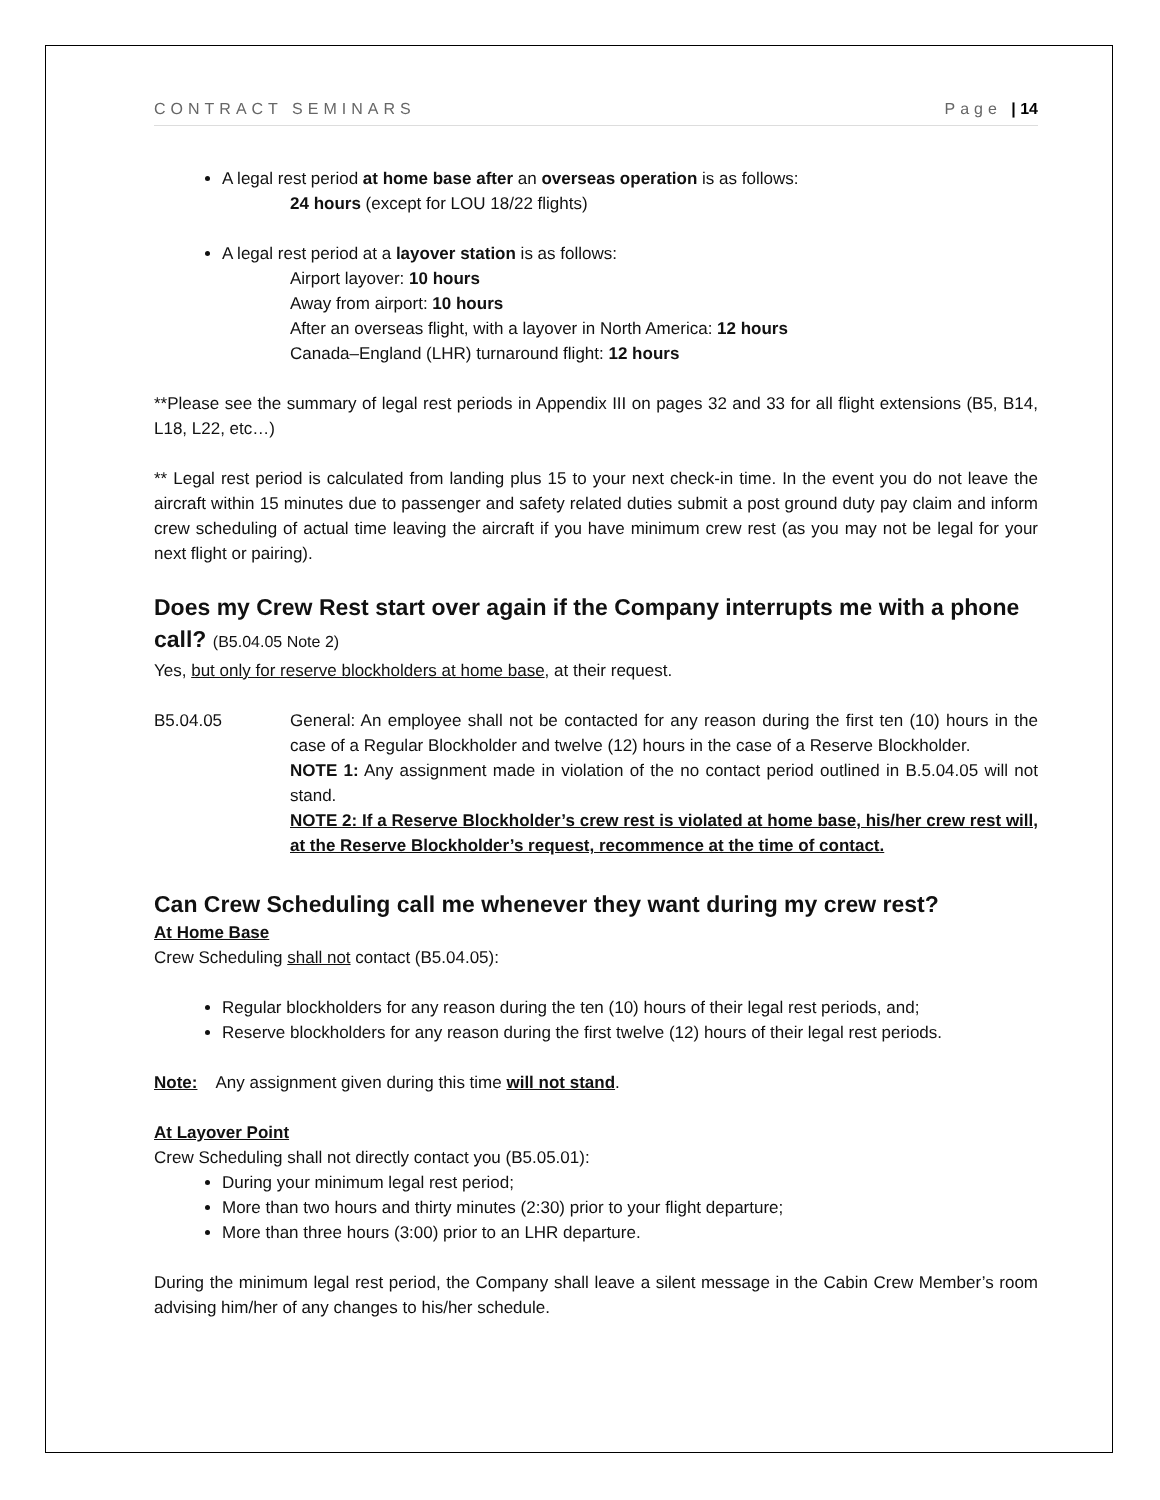CONTRACT SEMINARS Page | 14
A legal rest period at home base after an overseas operation is as follows:
24 hours (except for LOU 18/22 flights)
A legal rest period at a layover station is as follows:
Airport layover: 10 hours
Away from airport: 10 hours
After an overseas flight, with a layover in North America: 12 hours
Canada–England (LHR) turnaround flight: 12 hours
**Please see the summary of legal rest periods in Appendix III on pages 32 and 33 for all flight extensions (B5, B14, L18, L22, etc…)
** Legal rest period is calculated from landing plus 15 to your next check-in time. In the event you do not leave the aircraft within 15 minutes due to passenger and safety related duties submit a post ground duty pay claim and inform crew scheduling of actual time leaving the aircraft if you have minimum crew rest (as you may not be legal for your next flight or pairing).
Does my Crew Rest start over again if the Company interrupts me with a phone call? (B5.04.05 Note 2)
Yes, but only for reserve blockholders at home base, at their request.
B5.04.05 General: An employee shall not be contacted for any reason during the first ten (10) hours in the case of a Regular Blockholder and twelve (12) hours in the case of a Reserve Blockholder.
NOTE 1: Any assignment made in violation of the no contact period outlined in B.5.04.05 will not stand.
NOTE 2: If a Reserve Blockholder’s crew rest is violated at home base, his/her crew rest will, at the Reserve Blockholder’s request, recommence at the time of contact.
Can Crew Scheduling call me whenever they want during my crew rest?
At Home Base
Crew Scheduling shall not contact (B5.04.05):
Regular blockholders for any reason during the ten (10) hours of their legal rest periods, and;
Reserve blockholders for any reason during the first twelve (12) hours of their legal rest periods.
Note: Any assignment given during this time will not stand.
At Layover Point
Crew Scheduling shall not directly contact you (B5.05.01):
During your minimum legal rest period;
More than two hours and thirty minutes (2:30) prior to your flight departure;
More than three hours (3:00) prior to an LHR departure.
During the minimum legal rest period, the Company shall leave a silent message in the Cabin Crew Member’s room advising him/her of any changes to his/her schedule.